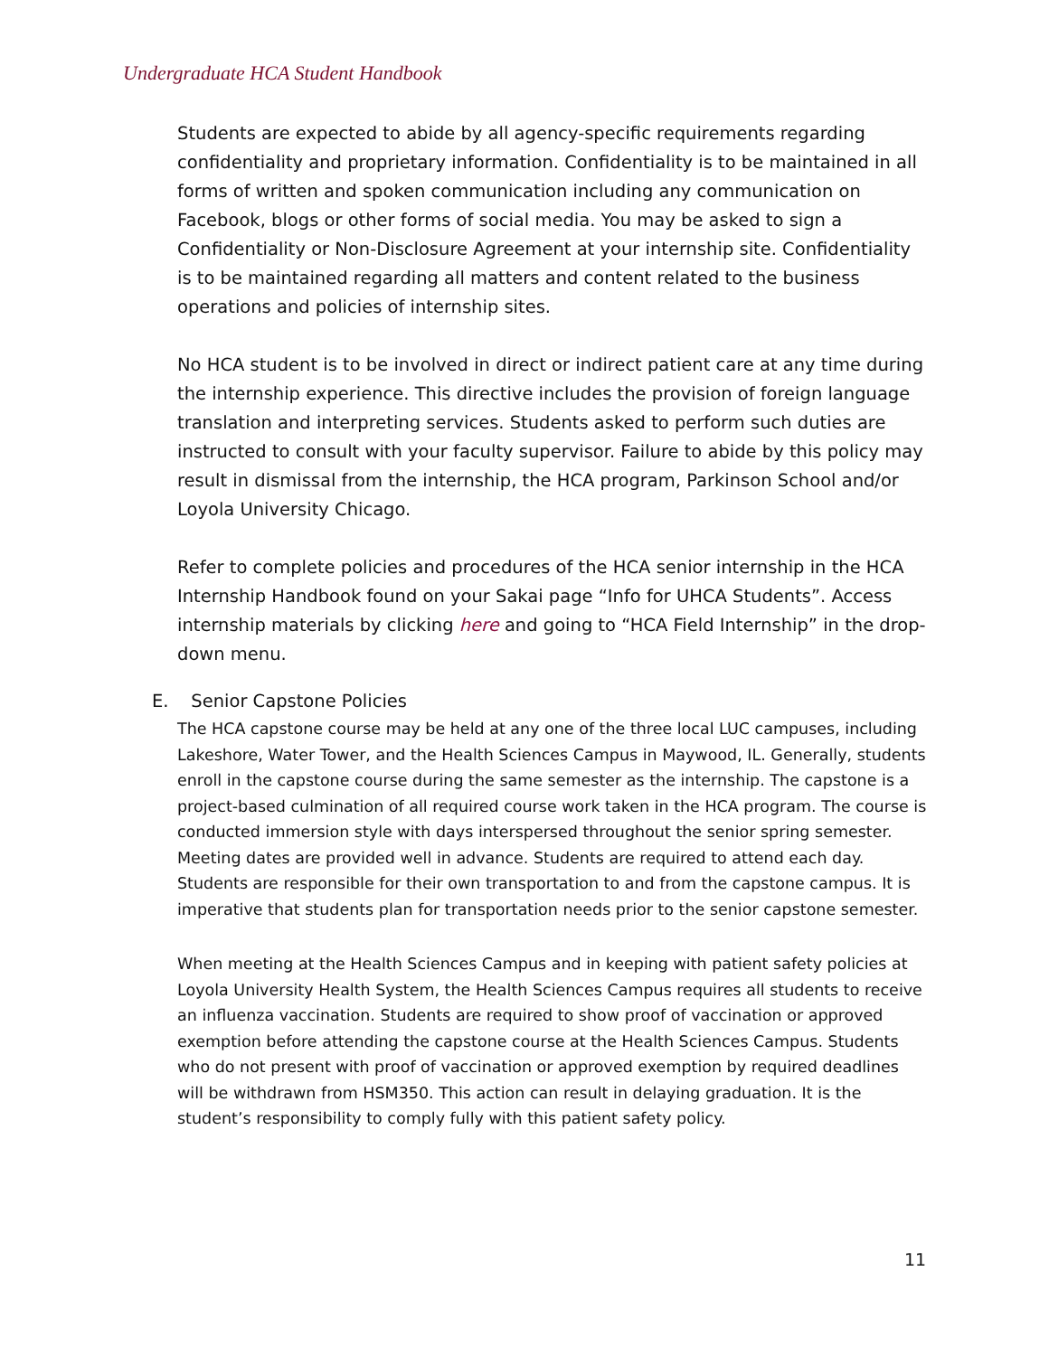Undergraduate HCA Student Handbook
Students are expected to abide by all agency-specific requirements regarding confidentiality and proprietary information. Confidentiality is to be maintained in all forms of written and spoken communication including any communication on Facebook, blogs or other forms of social media. You may be asked to sign a Confidentiality or Non-Disclosure Agreement at your internship site. Confidentiality is to be maintained regarding all matters and content related to the business operations and policies of internship sites.
No HCA student is to be involved in direct or indirect patient care at any time during the internship experience. This directive includes the provision of foreign language translation and interpreting services. Students asked to perform such duties are instructed to consult with your faculty supervisor. Failure to abide by this policy may result in dismissal from the internship, the HCA program, Parkinson School and/or Loyola University Chicago.
Refer to complete policies and procedures of the HCA senior internship in the HCA Internship Handbook found on your Sakai page “Info for UHCA Students”. Access internship materials by clicking here and going to “HCA Field Internship” in the drop-down menu.
E. Senior Capstone Policies
The HCA capstone course may be held at any one of the three local LUC campuses, including Lakeshore, Water Tower, and the Health Sciences Campus in Maywood, IL. Generally, students enroll in the capstone course during the same semester as the internship. The capstone is a project-based culmination of all required course work taken in the HCA program. The course is conducted immersion style with days interspersed throughout the senior spring semester. Meeting dates are provided well in advance. Students are required to attend each day. Students are responsible for their own transportation to and from the capstone campus. It is imperative that students plan for transportation needs prior to the senior capstone semester.
When meeting at the Health Sciences Campus and in keeping with patient safety policies at Loyola University Health System, the Health Sciences Campus requires all students to receive an influenza vaccination. Students are required to show proof of vaccination or approved exemption before attending the capstone course at the Health Sciences Campus. Students who do not present with proof of vaccination or approved exemption by required deadlines will be withdrawn from HSM350. This action can result in delaying graduation. It is the student’s responsibility to comply fully with this patient safety policy.
11